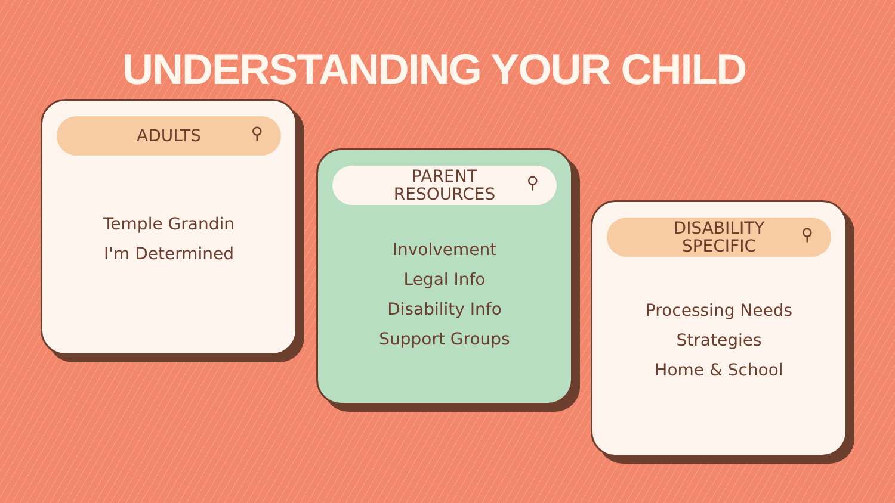UNDERSTANDING YOUR CHILD
ADULTS ⚲
Temple Grandin
I'm Determined
PARENT
RESOURCES
⚲
Involvement
Legal Info
Disability Info
Support Groups
DISABILITY
SPECIFIC
⚲
Processing Needs
Strategies
Home & School